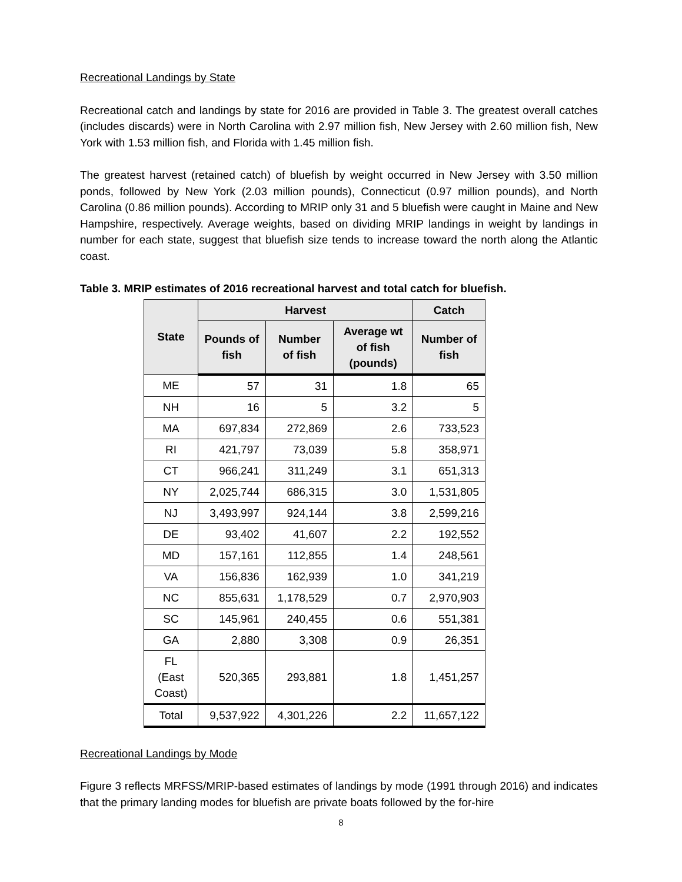Recreational Landings by State
Recreational catch and landings by state for 2016 are provided in Table 3. The greatest overall catches (includes discards) were in North Carolina with 2.97 million fish, New Jersey with 2.60 million fish, New York with 1.53 million fish, and Florida with 1.45 million fish.
The greatest harvest (retained catch) of bluefish by weight occurred in New Jersey with 3.50 million ponds, followed by New York (2.03 million pounds), Connecticut (0.97 million pounds), and North Carolina (0.86 million pounds). According to MRIP only 31 and 5 bluefish were caught in Maine and New Hampshire, respectively. Average weights, based on dividing MRIP landings in weight by landings in number for each state, suggest that bluefish size tends to increase toward the north along the Atlantic coast.
Table 3. MRIP estimates of 2016 recreational harvest and total catch for bluefish.
| State | Harvest | | | Catch |
| --- | --- | --- | --- | --- |
| | Pounds of fish | Number of fish | Average wt of fish (pounds) | Number of fish |
| ME | 57 | 31 | 1.8 | 65 |
| NH | 16 | 5 | 3.2 | 5 |
| MA | 697,834 | 272,869 | 2.6 | 733,523 |
| RI | 421,797 | 73,039 | 5.8 | 358,971 |
| CT | 966,241 | 311,249 | 3.1 | 651,313 |
| NY | 2,025,744 | 686,315 | 3.0 | 1,531,805 |
| NJ | 3,493,997 | 924,144 | 3.8 | 2,599,216 |
| DE | 93,402 | 41,607 | 2.2 | 192,552 |
| MD | 157,161 | 112,855 | 1.4 | 248,561 |
| VA | 156,836 | 162,939 | 1.0 | 341,219 |
| NC | 855,631 | 1,178,529 | 0.7 | 2,970,903 |
| SC | 145,961 | 240,455 | 0.6 | 551,381 |
| GA | 2,880 | 3,308 | 0.9 | 26,351 |
| FL (East Coast) | 520,365 | 293,881 | 1.8 | 1,451,257 |
| Total | 9,537,922 | 4,301,226 | 2.2 | 11,657,122 |
Recreational Landings by Mode
Figure 3 reflects MRFSS/MRIP-based estimates of landings by mode (1991 through 2016) and indicates that the primary landing modes for bluefish are private boats followed by the for-hire
8